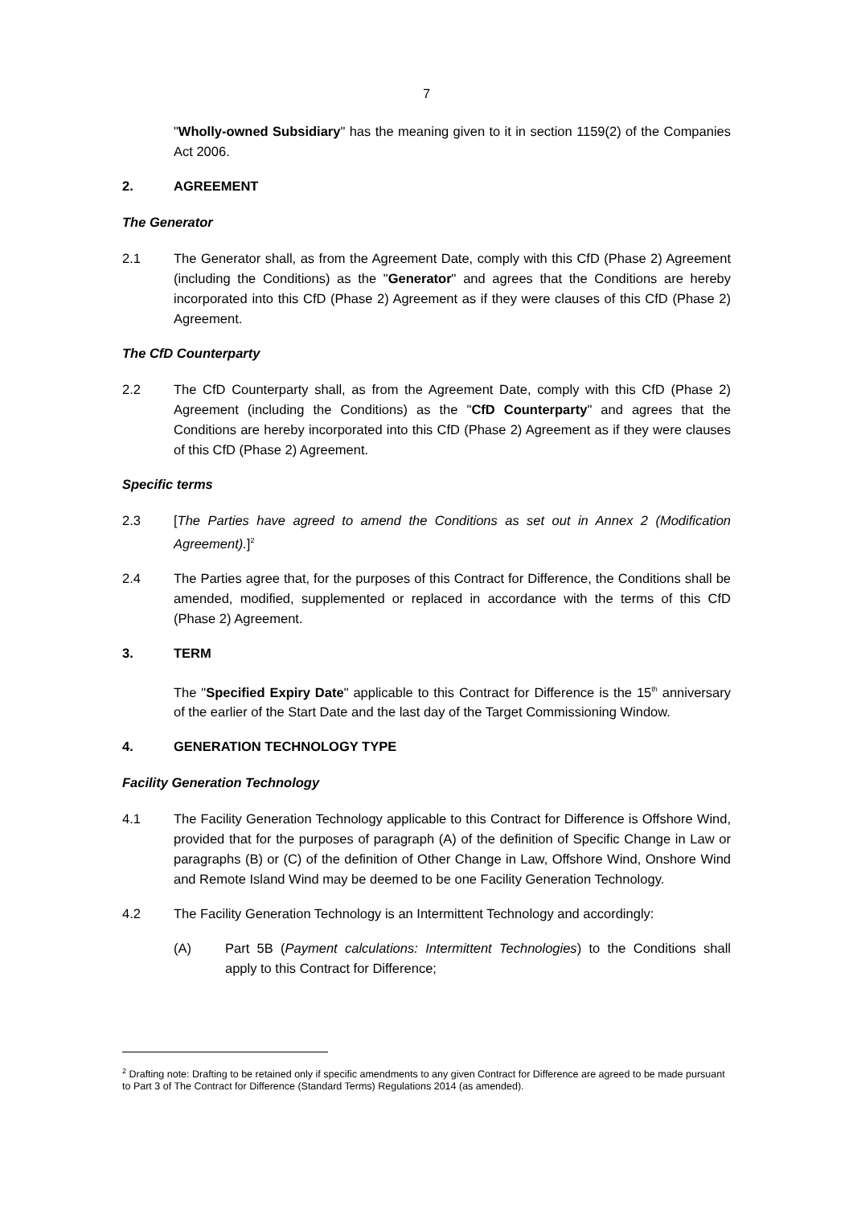7
"Wholly-owned Subsidiary" has the meaning given to it in section 1159(2) of the Companies Act 2006.
2. AGREEMENT
The Generator
2.1 The Generator shall, as from the Agreement Date, comply with this CfD (Phase 2) Agreement (including the Conditions) as the "Generator" and agrees that the Conditions are hereby incorporated into this CfD (Phase 2) Agreement as if they were clauses of this CfD (Phase 2) Agreement.
The CfD Counterparty
2.2 The CfD Counterparty shall, as from the Agreement Date, comply with this CfD (Phase 2) Agreement (including the Conditions) as the "CfD Counterparty" and agrees that the Conditions are hereby incorporated into this CfD (Phase 2) Agreement as if they were clauses of this CfD (Phase 2) Agreement.
Specific terms
2.3 [The Parties have agreed to amend the Conditions as set out in Annex 2 (Modification Agreement).]<sup>2</sup>
2.4 The Parties agree that, for the purposes of this Contract for Difference, the Conditions shall be amended, modified, supplemented or replaced in accordance with the terms of this CfD (Phase 2) Agreement.
3. TERM
The "Specified Expiry Date" applicable to this Contract for Difference is the 15<sup>th</sup> anniversary of the earlier of the Start Date and the last day of the Target Commissioning Window.
4. GENERATION TECHNOLOGY TYPE
Facility Generation Technology
4.1 The Facility Generation Technology applicable to this Contract for Difference is Offshore Wind, provided that for the purposes of paragraph (A) of the definition of Specific Change in Law or paragraphs (B) or (C) of the definition of Other Change in Law, Offshore Wind, Onshore Wind and Remote Island Wind may be deemed to be one Facility Generation Technology.
4.2 The Facility Generation Technology is an Intermittent Technology and accordingly:
(A) Part 5B (Payment calculations: Intermittent Technologies) to the Conditions shall apply to this Contract for Difference;
<sup>2</sup> Drafting note: Drafting to be retained only if specific amendments to any given Contract for Difference are agreed to be made pursuant to Part 3 of The Contract for Difference (Standard Terms) Regulations 2014 (as amended).